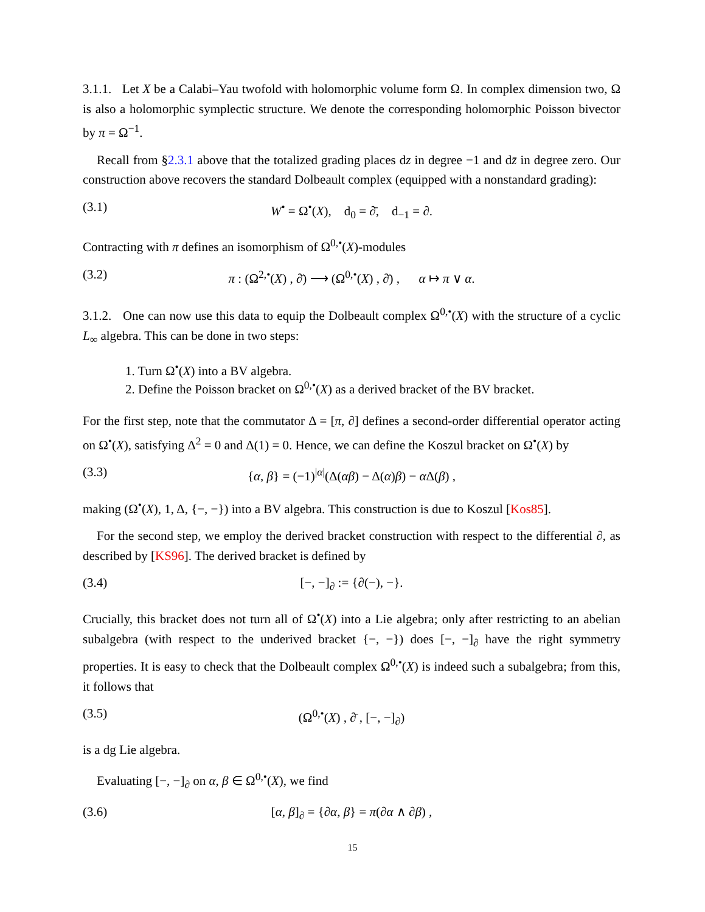3.1.1. Let X be a Calabi–Yau twofold with holomorphic volume form Ω. In complex dimension two, Ω is also a holomorphic symplectic structure. We denote the corresponding holomorphic Poisson bivector by π = Ω<sup>−1</sup>.
Recall from §2.3.1 above that the totalized grading places dz in degree −1 and dz̄ in degree zero. Our construction above recovers the standard Dolbeault complex (equipped with a nonstandard grading):
(3.1) W<sup>•</sup> = Ω<sup>•</sup>(X), d<sub>0</sub> = ∂̄, d<sub>−1</sub> = ∂.
Contracting with π defines an isomorphism of Ω<sup>0,•</sup>(X)-modules
(3.2) π : (Ω<sup>2,•</sup>(X) , ∂̄) ⟶ (Ω<sup>0,•</sup>(X) , ∂̄) , α ↦ π ∨ α.
3.1.2. One can now use this data to equip the Dolbeault complex Ω<sup>0,•</sup>(X) with the structure of a cyclic L<sub>∞</sub> algebra. This can be done in two steps:
1. Turn Ω<sup>•</sup>(X) into a BV algebra.
2. Define the Poisson bracket on Ω<sup>0,•</sup>(X) as a derived bracket of the BV bracket.
For the first step, note that the commutator Δ = [π, ∂] defines a second-order differential operator acting on Ω<sup>•</sup>(X), satisfying Δ<sup>2</sup> = 0 and Δ(1) = 0. Hence, we can define the Koszul bracket on Ω<sup>•</sup>(X) by
(3.3) {α, β} = (−1)<sup>|α|</sup>(Δ(αβ) − Δ(α)β) − α Δ(β) ,
making (Ω<sup>•</sup>(X), 1, Δ, {−, −}) into a BV algebra. This construction is due to Koszul [Kos85].
For the second step, we employ the derived bracket construction with respect to the differential ∂, as described by [KS96]. The derived bracket is defined by
(3.4) [−, −]<sub>∂</sub> := {∂(−), −}.
Crucially, this bracket does not turn all of Ω<sup>•</sup>(X) into a Lie algebra; only after restricting to an abelian subalgebra (with respect to the underived bracket {−, −}) does [−, −]<sub>∂</sub> have the right symmetry properties. It is easy to check that the Dolbeault complex Ω<sup>0,•</sup>(X) is indeed such a subalgebra; from this, it follows that
(3.5) (Ω<sup>0,•</sup>(X) , ∂̄ , [−, −]<sub>∂</sub>)
is a dg Lie algebra.
Evaluating [−, −]<sub>∂</sub> on α, β ∈ Ω<sup>0,•</sup>(X), we find
(3.6) [α, β]<sub>∂</sub> = {∂α, β} = π(∂α ∧ ∂β) ,
15